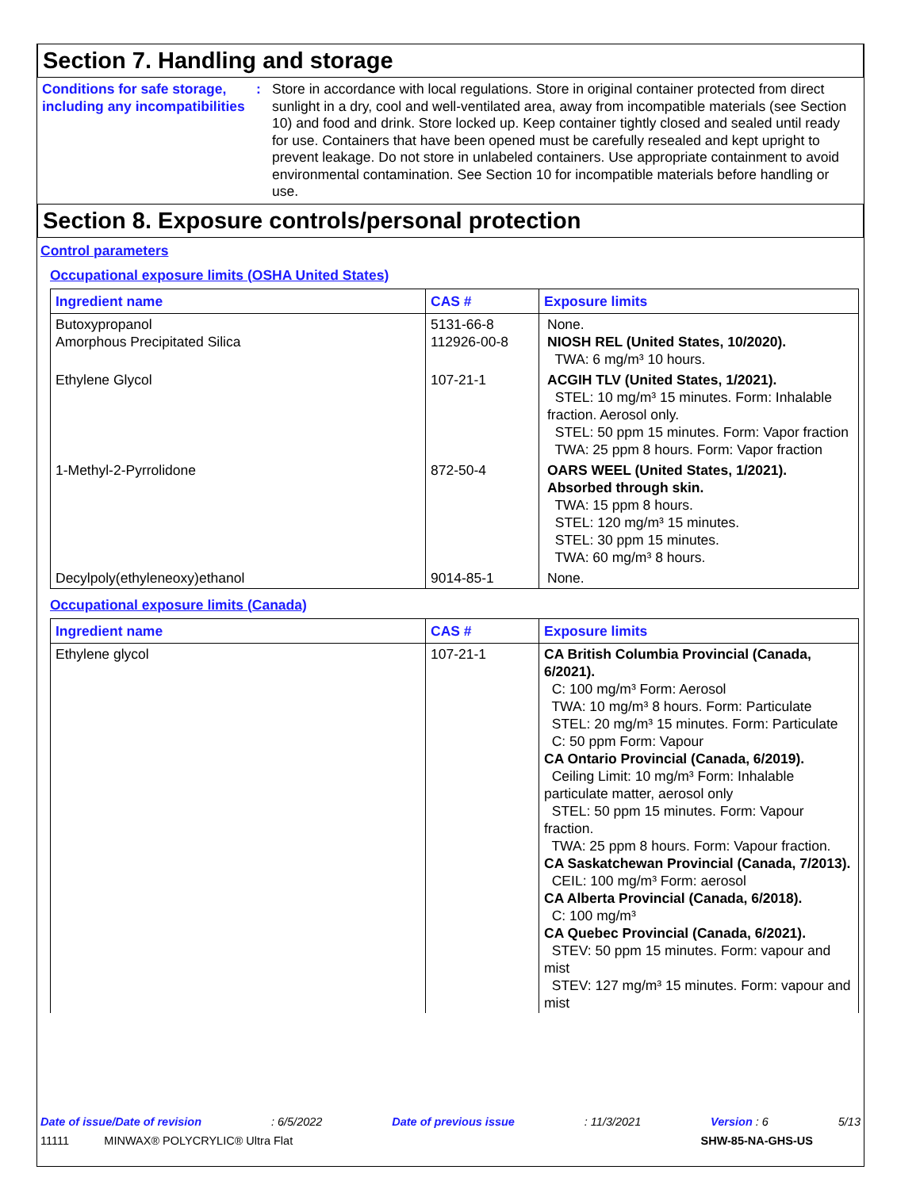Section 7. Handling and storage
Conditions for safe storage, including any incompatibilities
: Store in accordance with local regulations. Store in original container protected from direct sunlight in a dry, cool and well-ventilated area, away from incompatible materials (see Section 10) and food and drink. Store locked up. Keep container tightly closed and sealed until ready for use. Containers that have been opened must be carefully resealed and kept upright to prevent leakage. Do not store in unlabeled containers. Use appropriate containment to avoid environmental contamination. See Section 10 for incompatible materials before handling or use.
Section 8. Exposure controls/personal protection
Control parameters
Occupational exposure limits (OSHA United States)
| Ingredient name | CAS # | Exposure limits |
| --- | --- | --- |
| Butoxypropanol Amorphous Precipitated Silica | 5131-66-8 112926-00-8 | None. NIOSH REL (United States, 10/2020). TWA: 6 mg/m³ 10 hours. |
| Ethylene Glycol | 107-21-1 | ACGIH TLV (United States, 1/2021). STEL: 10 mg/m³ 15 minutes. Form: Inhalable fraction. Aerosol only. STEL: 50 ppm 15 minutes. Form: Vapor fraction TWA: 25 ppm 8 hours. Form: Vapor fraction |
| 1-Methyl-2-Pyrrolidone | 872-50-4 | OARS WEEL (United States, 1/2021). Absorbed through skin. TWA: 15 ppm 8 hours. STEL: 120 mg/m³ 15 minutes. STEL: 30 ppm 15 minutes. TWA: 60 mg/m³ 8 hours. |
| Decylpoly(ethyleneoxy)ethanol | 9014-85-1 | None. |
Occupational exposure limits (Canada)
| Ingredient name | CAS # | Exposure limits |
| --- | --- | --- |
| Ethylene glycol | 107-21-1 | CA British Columbia Provincial (Canada, 6/2021). C: 100 mg/m³ Form: Aerosol TWA: 10 mg/m³ 8 hours. Form: Particulate STEL: 20 mg/m³ 15 minutes. Form: Particulate C: 50 ppm Form: Vapour CA Ontario Provincial (Canada, 6/2019). Ceiling Limit: 10 mg/m³ Form: Inhalable particulate matter, aerosol only STEL: 50 ppm 15 minutes. Form: Vapour fraction. TWA: 25 ppm 8 hours. Form: Vapour fraction. CA Saskatchewan Provincial (Canada, 7/2013). CEIL: 100 mg/m³ Form: aerosol CA Alberta Provincial (Canada, 6/2018). C: 100 mg/m³ CA Quebec Provincial (Canada, 6/2021). STEV: 50 ppm 15 minutes. Form: vapour and mist STEV: 127 mg/m³ 15 minutes. Form: vapour and mist |
Date of issue/Date of revision: 6/5/2022 Date of previous issue: 11/3/2021 Version : 6 5/13
11111 MINWAX® POLYCRYLIC® Ultra Flat SHW-85-NA-GHS-US